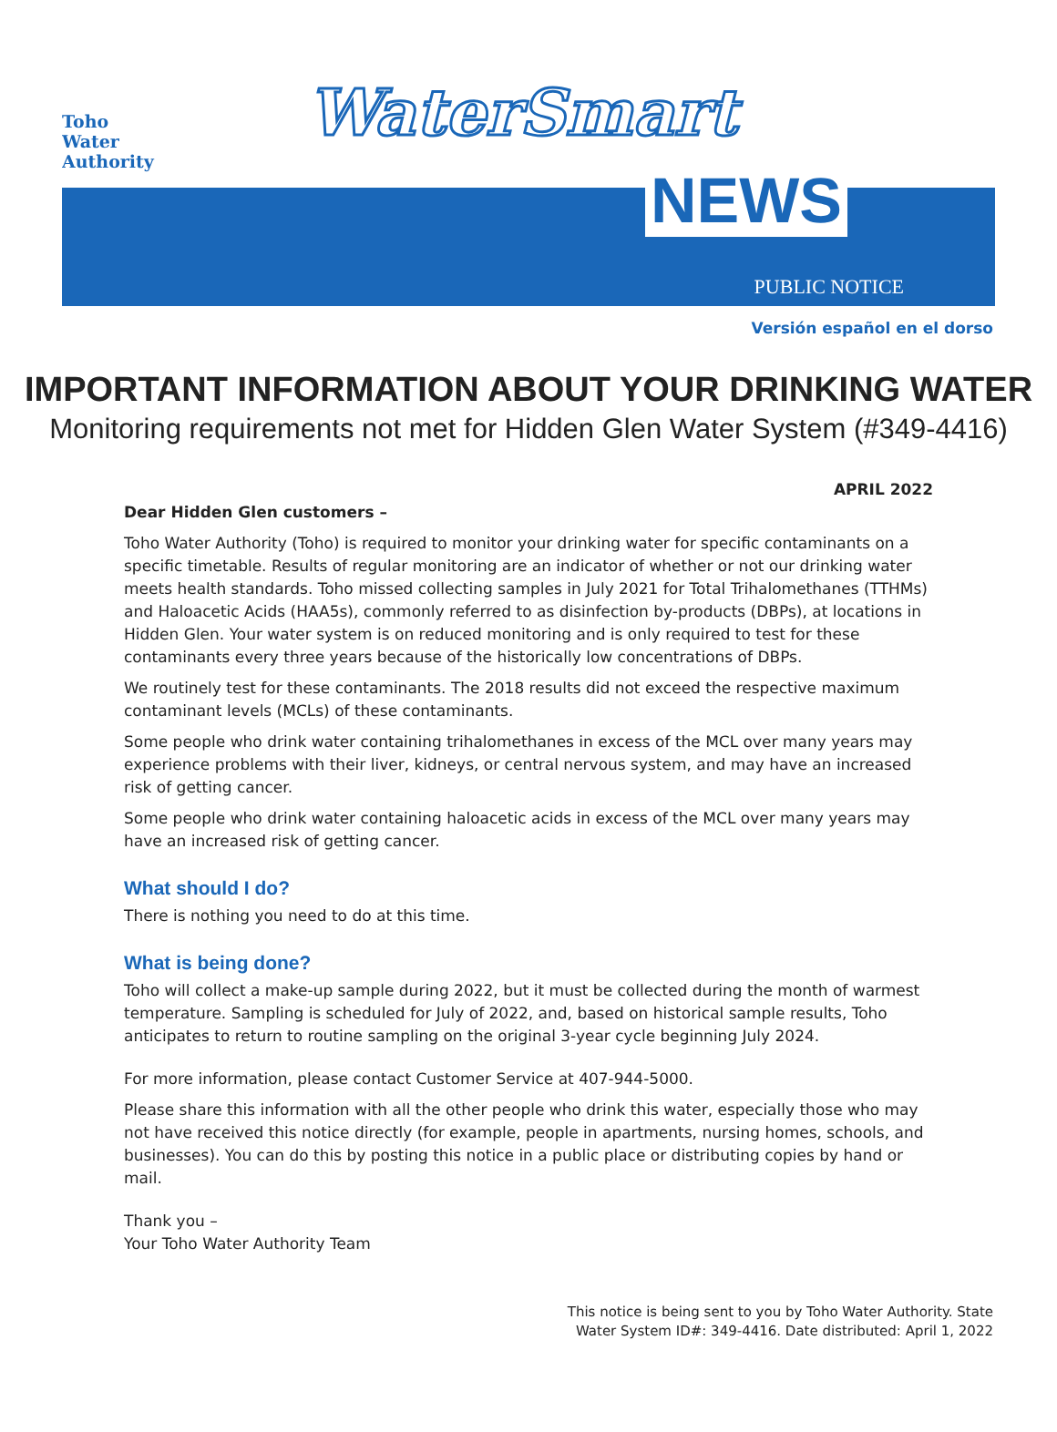Toho
Water
Authority
WaterSmart
NEWS
PUBLIC NOTICE
Versión español en el dorso
IMPORTANT INFORMATION ABOUT YOUR DRINKING WATER
Monitoring requirements not met for Hidden Glen Water System (#349-4416)
APRIL 2022
Dear Hidden Glen customers –
Toho Water Authority (Toho) is required to monitor your drinking water for specific contaminants on a specific timetable. Results of regular monitoring are an indicator of whether or not our drinking water meets health standards. Toho missed collecting samples in July 2021 for Total Trihalomethanes (TTHMs) and Haloacetic Acids (HAA5s), commonly referred to as disinfection by-products (DBPs), at locations in Hidden Glen. Your water system is on reduced monitoring and is only required to test for these contaminants every three years because of the historically low concentrations of DBPs.
We routinely test for these contaminants. The 2018 results did not exceed the respective maximum contaminant levels (MCLs) of these contaminants.
Some people who drink water containing trihalomethanes in excess of the MCL over many years may experience problems with their liver, kidneys, or central nervous system, and may have an increased risk of getting cancer.
Some people who drink water containing haloacetic acids in excess of the MCL over many years may have an increased risk of getting cancer.
What should I do?
There is nothing you need to do at this time.
What is being done?
Toho will collect a make-up sample during 2022, but it must be collected during the month of warmest temperature. Sampling is scheduled for July of 2022, and, based on historical sample results, Toho anticipates to return to routine sampling on the original 3-year cycle beginning July 2024.
For more information, please contact Customer Service at 407-944-5000.
Please share this information with all the other people who drink this water, especially those who may not have received this notice directly (for example, people in apartments, nursing homes, schools, and businesses). You can do this by posting this notice in a public place or distributing copies by hand or mail.
Thank you –
Your Toho Water Authority Team
This notice is being sent to you by Toho Water Authority. State
Water System ID#: 349-4416. Date distributed: April 1, 2022